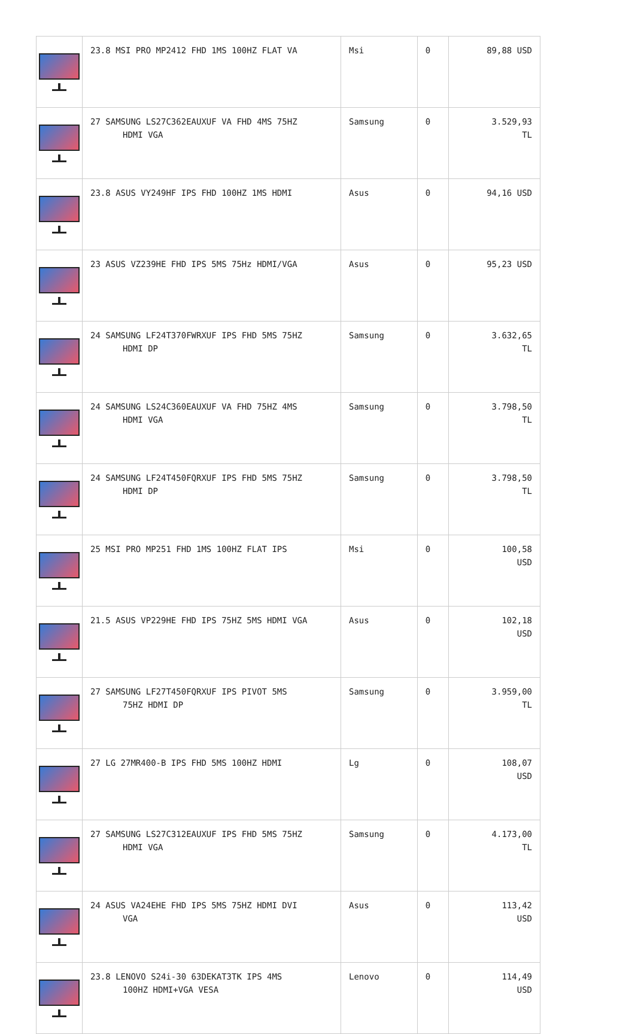| | 23.8 MSI PRO MP2412 FHD 1MS 100HZ FLAT VA | Msi | 0 | 89,88 USD |
| | 27 SAMSUNG LS27C362EAUXUF VA FHD 4MS 75HZ HDMI VGA | Samsung | 0 | 3.529,93 TL |
| | 23.8 ASUS VY249HF IPS FHD 100HZ 1MS HDMI | Asus | 0 | 94,16 USD |
| | 23 ASUS VZ239HE FHD IPS 5MS 75Hz HDMI/VGA | Asus | 0 | 95,23 USD |
| | 24 SAMSUNG LF24T370FWRXUF IPS FHD 5MS 75HZ HDMI DP | Samsung | 0 | 3.632,65 TL |
| | 24 SAMSUNG LS24C360EAUXUF VA FHD 75HZ 4MS HDMI VGA | Samsung | 0 | 3.798,50 TL |
| | 24 SAMSUNG LF24T450FQRXUF IPS FHD 5MS 75HZ HDMI DP | Samsung | 0 | 3.798,50 TL |
| | 25 MSI PRO MP251 FHD 1MS 100HZ FLAT IPS | Msi | 0 | 100,58 USD |
| | 21.5 ASUS VP229HE FHD IPS 75HZ 5MS HDMI VGA | Asus | 0 | 102,18 USD |
| | 27 SAMSUNG LF27T450FQRXUF IPS PIVOT 5MS 75HZ HDMI DP | Samsung | 0 | 3.959,00 TL |
| | 27 LG 27MR400-B IPS FHD 5MS 100HZ HDMI | Lg | 0 | 108,07 USD |
| | 27 SAMSUNG LS27C312EAUXUF IPS FHD 5MS 75HZ HDMI VGA | Samsung | 0 | 4.173,00 TL |
| | 24 ASUS VA24EHE FHD IPS 5MS 75HZ HDMI DVI VGA | Asus | 0 | 113,42 USD |
| | 23.8 LENOVO S24i-30 63DEKAT3TK IPS 4MS 100HZ HDMI+VGA VESA | Lenovo | 0 | 114,49 USD |